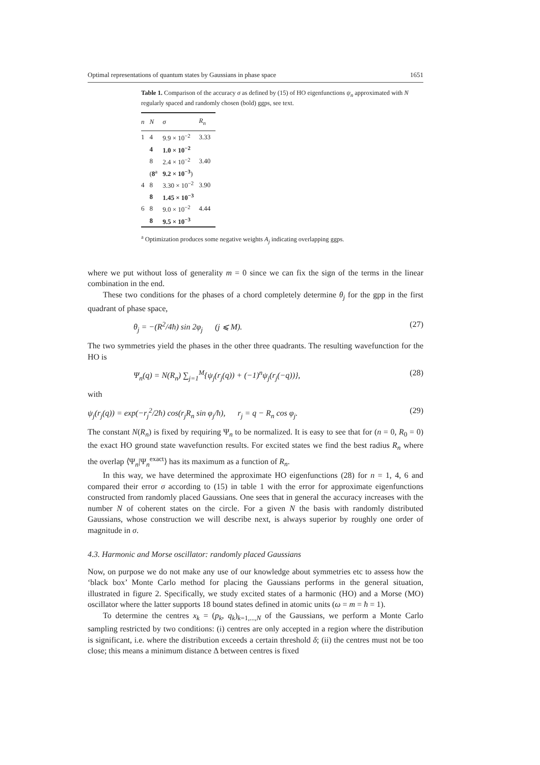Optimal representations of quantum states by Gaussians in phase space 1651
Table 1. Comparison of the accuracy σ as defined by (15) of HO eigenfunctions ψ<sub>n</sub> approximated with N regularly spaced and randomly chosen (bold) ggps, see text.
| n | N | σ | R<sub>n</sub> |
| --- | --- | --- | --- |
| 1 | 4 | 9.9 × 10<sup>−2</sup> | 3.33 |
| | 4 | 1.0 × 10<sup>−2</sup> | |
| | 8 | 2.4 × 10<sup>−2</sup> | 3.40 |
| | ( 8<sup>a</sup> | 9.2 × 10<sup>−3</sup> ) | |
| 4 | 8 | 3.30 × 10<sup>−2</sup> | 3.90 |
| | 8 | 1.45 × 10<sup>−3</sup> | |
| 6 | 8 | 9.0 × 10<sup>−2</sup> | 4.44 |
| | 8 | 9.5 × 10<sup>−3</sup> | |
<sup>a</sup> Optimization produces some negative weights A<sub>j</sub> indicating overlapping ggps.
where we put without loss of generality m = 0 since we can fix the sign of the terms in the linear combination in the end.
These two conditions for the phases of a chord completely determine θ<sub>j</sub> for the gpp in the first quadrant of phase space,
θ<sub>j</sub> = −(R<sup>2</sup>/4ħ) sin 2φ<sub>j</sub> (j ⩽ M). (27)
The two symmetries yield the phases in the other three quadrants. The resulting wavefunction for the HO is
Ψ<sub>n</sub>(q) = N(R<sub>n</sub>) ∑<sub>j=1</sub><sup>M</sup>{ψ<sub>j</sub>(r<sub>j</sub>(q)) + (−1)<sup>n</sup>ψ<sub>j</sub>(r<sub>j</sub>(−q))}, (28)
with
ψ<sub>j</sub>(r<sub>j</sub>(q)) = exp(−r<sub>j</sub><sup>2</sup>/2ħ) cos(r<sub>j</sub>R<sub>n</sub> sin φ<sub>j</sub>/ħ), r<sub>j</sub> = q − R<sub>n</sub> cos φ<sub>j</sub>. (29)
The constant N(R<sub>n</sub>) is fixed by requiring Ψ<sub>n</sub> to be normalized. It is easy to see that for (n = 0, R<sub>0</sub> = 0) the exact HO ground state wavefunction results. For excited states we find the best radius R<sub>n</sub> where the overlap ⟨Ψ<sub>n</sub>|Ψ<sub>n</sub><sup>exact</sup>⟩ has its maximum as a function of R<sub>n</sub>.
In this way, we have determined the approximate HO eigenfunctions (28) for n = 1, 4, 6 and compared their error σ according to (15) in table 1 with the error for approximate eigenfunctions constructed from randomly placed Gaussians. One sees that in general the accuracy increases with the number N of coherent states on the circle. For a given N the basis with randomly distributed Gaussians, whose construction we will describe next, is always superior by roughly one order of magnitude in σ.
4.3. Harmonic and Morse oscillator: randomly placed Gaussians
Now, on purpose we do not make any use of our knowledge about symmetries etc to assess how the ‘black box’ Monte Carlo method for placing the Gaussians performs in the general situation, illustrated in figure 2. Specifically, we study excited states of a harmonic (HO) and a Morse (MO) oscillator where the latter supports 18 bound states defined in atomic units (ω = m = ħ = 1).
To determine the centres x<sub>k</sub> = (p<sub>k</sub>, q<sub>k</sub>)<sub>k=1,...,N</sub> of the Gaussians, we perform a Monte Carlo sampling restricted by two conditions: (i) centres are only accepted in a region where the distribution is significant, i.e. where the distribution exceeds a certain threshold δ; (ii) the centres must not be too close; this means a minimum distance Δ between centres is fixed